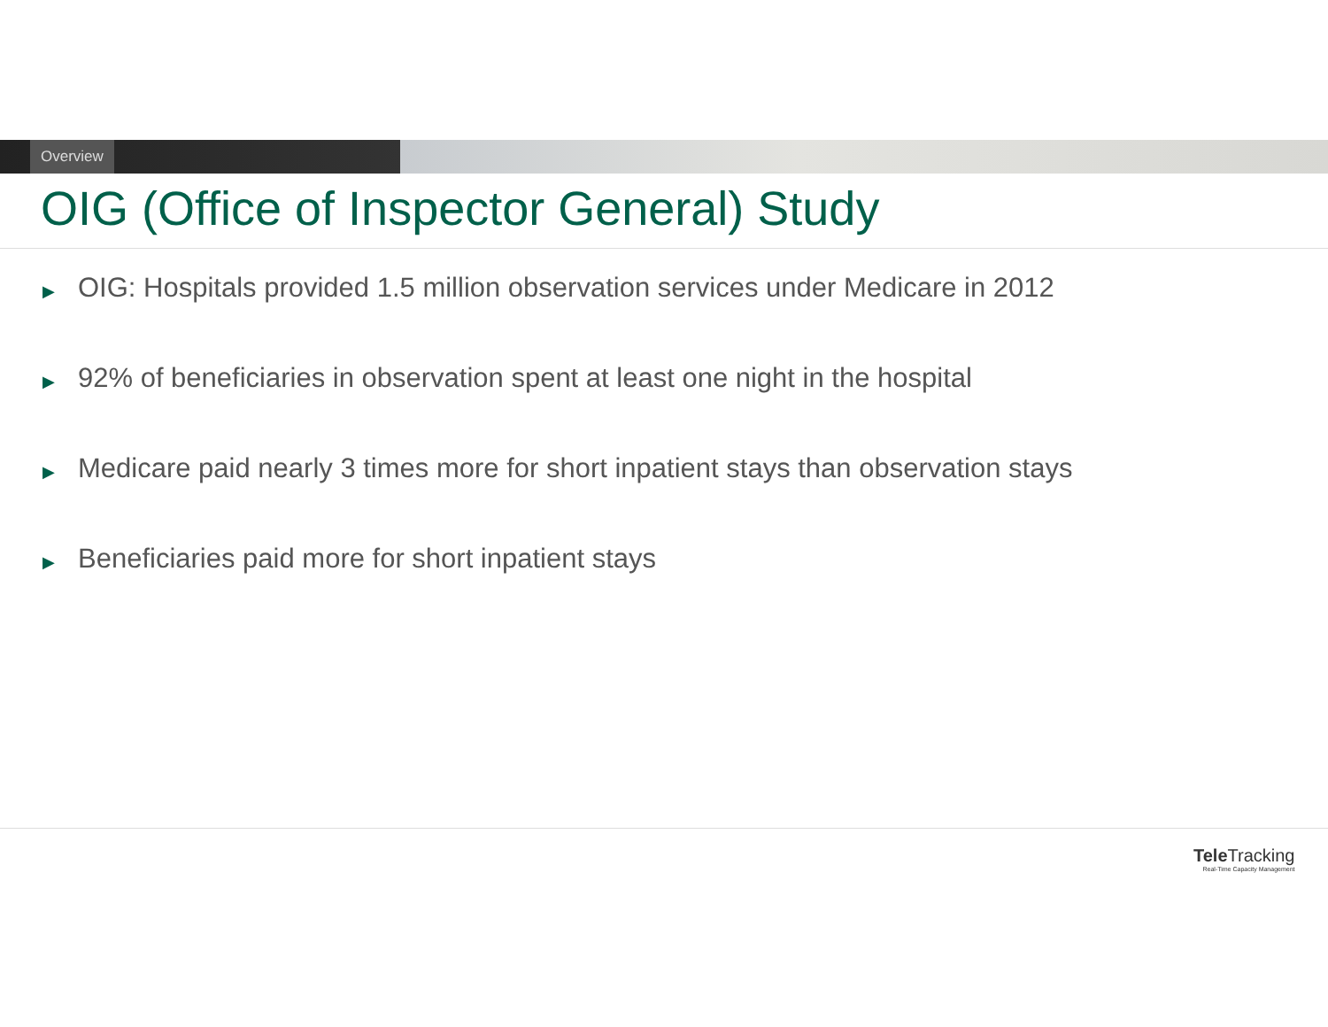Overview
OIG (Office of Inspector General) Study
▶ OIG: Hospitals provided 1.5 million observation services under Medicare in 2012
▶ 92% of beneficiaries in observation spent at least one night in the hospital
▶ Medicare paid nearly 3 times more for short inpatient stays than observation stays
▶ Beneficiaries paid more for short inpatient stays
Tele Tracking
Real-Time Capacity Management